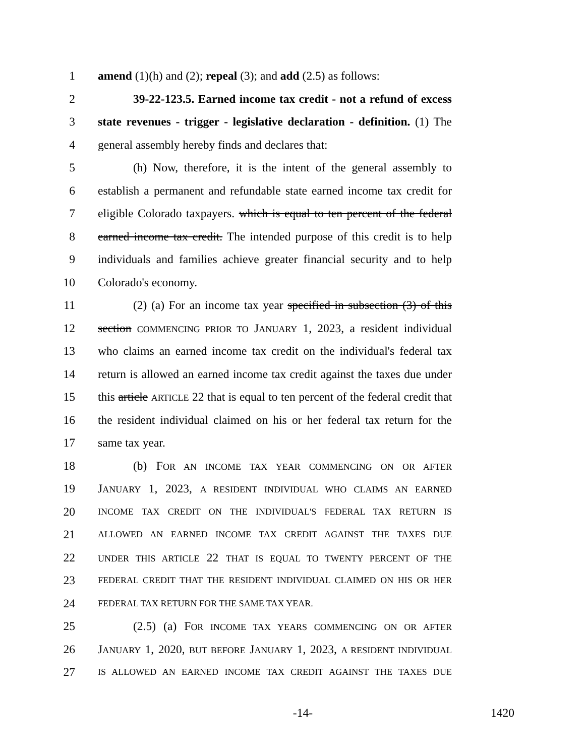1 amend (1)(h) and (2); repeal (3); and add (2.5) as follows:
2 39-22-123.5. Earned income tax credit - not a refund of excess
3 state revenues - trigger - legislative declaration - definition. (1) The
4 general assembly hereby finds and declares that:
5 (h) Now, therefore, it is the intent of the general assembly to
6 establish a permanent and refundable state earned income tax credit for
7 eligible Colorado taxpayers. which is equal to ten percent of the federal
8 earned income tax credit. The intended purpose of this credit is to help
9 individuals and families achieve greater financial security and to help
10 Colorado's economy.
11 (2) (a) For an income tax year specified in subsection (3) of this
12 section COMMENCING PRIOR TO JANUARY 1, 2023, a resident individual
13 who claims an earned income tax credit on the individual's federal tax
14 return is allowed an earned income tax credit against the taxes due under
15 this article ARTICLE 22 that is equal to ten percent of the federal credit that
16 the resident individual claimed on his or her federal tax return for the
17 same tax year.
18 (b) FOR AN INCOME TAX YEAR COMMENCING ON OR AFTER
19 JANUARY 1, 2023, A RESIDENT INDIVIDUAL WHO CLAIMS AN EARNED
20 INCOME TAX CREDIT ON THE INDIVIDUAL'S FEDERAL TAX RETURN IS
21 ALLOWED AN EARNED INCOME TAX CREDIT AGAINST THE TAXES DUE
22 UNDER THIS ARTICLE 22 THAT IS EQUAL TO TWENTY PERCENT OF THE
23 FEDERAL CREDIT THAT THE RESIDENT INDIVIDUAL CLAIMED ON HIS OR HER
24 FEDERAL TAX RETURN FOR THE SAME TAX YEAR.
25 (2.5) (a) FOR INCOME TAX YEARS COMMENCING ON OR AFTER
26 JANUARY 1, 2020, BUT BEFORE JANUARY 1, 2023, A RESIDENT INDIVIDUAL
27 IS ALLOWED AN EARNED INCOME TAX CREDIT AGAINST THE TAXES DUE
-14- 1420